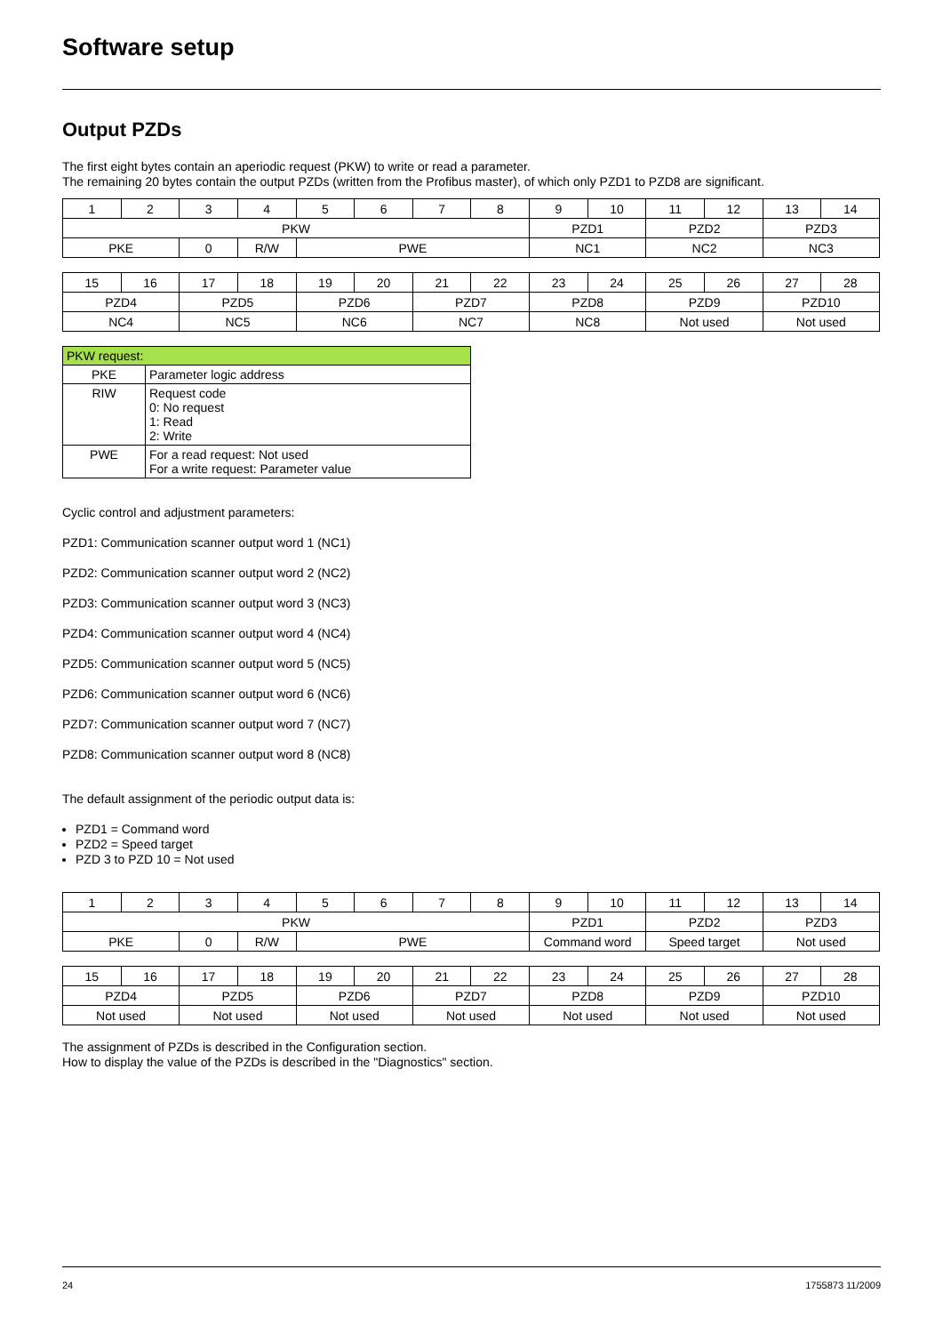Software setup
Output PZDs
The first eight bytes contain an aperiodic request (PKW) to write or read a parameter.
The remaining 20 bytes contain the output PZDs (written from the Profibus master), of which only PZD1 to PZD8 are significant.
| 1 | 2 | 3 | 4 | 5 | 6 | 7 | 8 | 9 | 10 | 11 | 12 | 13 | 14 |
| PKW | | | | | | | | PZD1 | | PZD2 | | PZD3 | |
| PKE | | 0 | R/W | PWE | | | | NC1 | | NC2 | | NC3 | |
| 15 | 16 | 17 | 18 | 19 | 20 | 21 | 22 | 23 | 24 | 25 | 26 | 27 | 28 |
| PZD4 | | PZD5 | | PZD6 | | PZD7 | | PZD8 | | PZD9 | | PZD10 | |
| NC4 | | NC5 | | NC6 | | NC7 | | NC8 | | Not used | | Not used | |
| PKW request: | |
| PKE | Parameter logic address |
| RIW | Request code 0: No request 1: Read 2: Write |
| PWE | For a read request: Not used For a write request: Parameter value |
Cyclic control and adjustment parameters:
PZD1: Communication scanner output word 1 (NC1)
PZD2: Communication scanner output word 2 (NC2)
PZD3: Communication scanner output word 3 (NC3)
PZD4: Communication scanner output word 4 (NC4)
PZD5: Communication scanner output word 5 (NC5)
PZD6: Communication scanner output word 6 (NC6)
PZD7: Communication scanner output word 7 (NC7)
PZD8: Communication scanner output word 8 (NC8)
The default assignment of the periodic output data is:
PZD1 = Command word
PZD2 = Speed target
PZD 3 to PZD 10 = Not used
| 1 | 2 | 3 | 4 | 5 | 6 | 7 | 8 | 9 | 10 | 11 | 12 | 13 | 14 |
| PKW | | | | | | | | PZD1 | | PZD2 | | PZD3 | |
| PKE | | 0 | R/W | PWE | | | | Command word | | Speed target | | Not used | |
| 15 | 16 | 17 | 18 | 19 | 20 | 21 | 22 | 23 | 24 | 25 | 26 | 27 | 28 |
| PZD4 | | PZD5 | | PZD6 | | PZD7 | | PZD8 | | PZD9 | | PZD10 | |
| Not used | | Not used | | Not used | | Not used | | Not used | | Not used | | Not used | |
The assignment of PZDs is described in the Configuration section.
How to display the value of the PZDs is described in the "Diagnostics" section.
24 1755873 11/2009